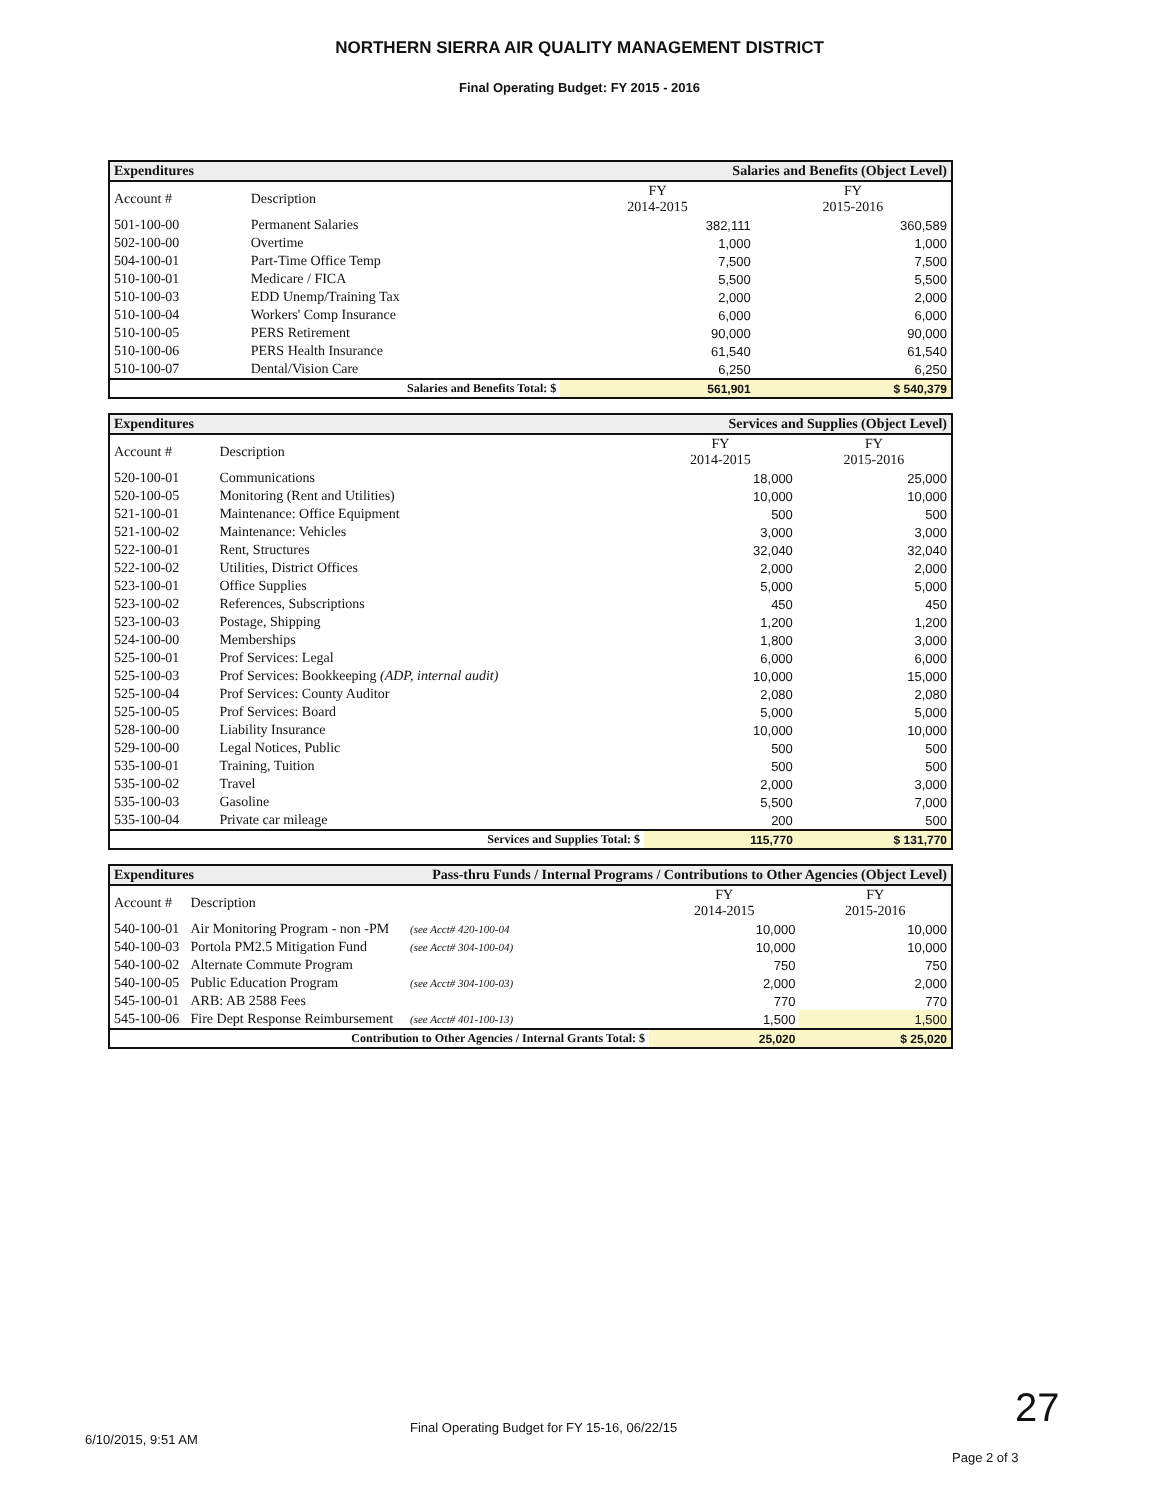NORTHERN SIERRA AIR QUALITY MANAGEMENT DISTRICT
Final Operating Budget: FY 2015 - 2016
| Expenditures | | Salaries and Benefits (Object Level) | | |
| Account # | Description | | FY 2014-2015 | FY 2015-2016 |
| 501-100-00 | Permanent Salaries | | 382,111 | 360,589 |
| 502-100-00 | Overtime | | 1,000 | 1,000 |
| 504-100-01 | Part-Time Office Temp | | 7,500 | 7,500 |
| 510-100-01 | Medicare / FICA | | 5,500 | 5,500 |
| 510-100-03 | EDD Unemp/Training Tax | | 2,000 | 2,000 |
| 510-100-04 | Workers' Comp Insurance | | 6,000 | 6,000 |
| 510-100-05 | PERS Retirement | | 90,000 | 90,000 |
| 510-100-06 | PERS Health Insurance | | 61,540 | 61,540 |
| 510-100-07 | Dental/Vision Care | | 6,250 | 6,250 |
| Salaries and Benefits Total: $ | | | 561,901 | $ 540,379 |
| Expenditures | | Services and Supplies (Object Level) | | |
| Account # | Description | | FY 2014-2015 | FY 2015-2016 |
| 520-100-01 | Communications | | 18,000 | 25,000 |
| 520-100-05 | Monitoring (Rent and Utilities) | | 10,000 | 10,000 |
| 521-100-01 | Maintenance: Office Equipment | | 500 | 500 |
| 521-100-02 | Maintenance: Vehicles | | 3,000 | 3,000 |
| 522-100-01 | Rent, Structures | | 32,040 | 32,040 |
| 522-100-02 | Utilities, District Offices | | 2,000 | 2,000 |
| 523-100-01 | Office Supplies | | 5,000 | 5,000 |
| 523-100-02 | References, Subscriptions | | 450 | 450 |
| 523-100-03 | Postage, Shipping | | 1,200 | 1,200 |
| 524-100-00 | Memberships | | 1,800 | 3,000 |
| 525-100-01 | Prof Services: Legal | | 6,000 | 6,000 |
| 525-100-03 | Prof Services: Bookkeeping (ADP, internal audit) | | 10,000 | 15,000 |
| 525-100-04 | Prof Services: County Auditor | | 2,080 | 2,080 |
| 525-100-05 | Prof Services: Board | | 5,000 | 5,000 |
| 528-100-00 | Liability Insurance | | 10,000 | 10,000 |
| 529-100-00 | Legal Notices, Public | | 500 | 500 |
| 535-100-01 | Training, Tuition | | 500 | 500 |
| 535-100-02 | Travel | | 2,000 | 3,000 |
| 535-100-03 | Gasoline | | 5,500 | 7,000 |
| 535-100-04 | Private car mileage | | 200 | 500 |
| Services and Supplies Total: $ | | | 115,770 | $ 131,770 |
| Expenditures | | Pass-thru Funds / Internal Programs / Contributions to Other Agencies (Object Level) | | |
| Account # | Description | | FY 2014-2015 | FY 2015-2016 |
| 540-100-01 | Air Monitoring Program - non -PM | (see Acct# 420-100-04 | 10,000 | 10,000 |
| 540-100-03 | Portola PM2.5 Mitigation Fund | (see Acct# 304-100-04) | 10,000 | 10,000 |
| 540-100-02 | Alternate Commute Program | | 750 | 750 |
| 540-100-05 | Public Education Program | (see Acct# 304-100-03) | 2,000 | 2,000 |
| 545-100-01 | ARB: AB 2588 Fees | | 770 | 770 |
| 545-100-06 | Fire Dept Response Reimbursement | (see Acct# 401-100-13) | 1,500 | 1,500 |
| Contribution to Other Agencies / Internal Grants Total: $ | | | 25,020 | $ 25,020 |
6/10/2015, 9:51 AM
Final Operating Budget for FY 15-16, 06/22/15
27
Page 2 of 3